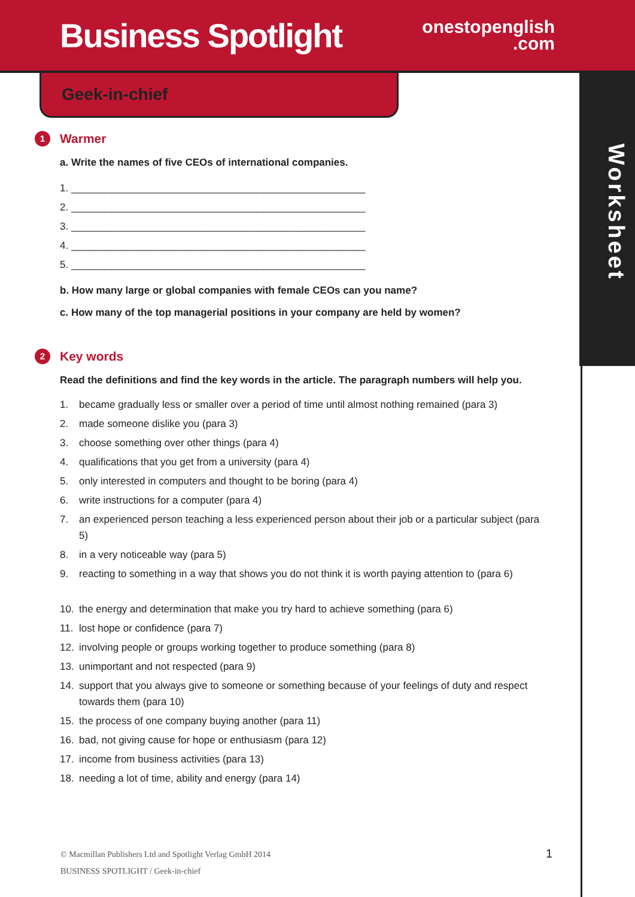Business Spotlight
onestopenglish
.com
Worksheet
Geek-in-chief
1
Warmer
a. Write the names of five CEOs of international companies.
1. ____________________________________________________
2. ____________________________________________________
3. ____________________________________________________
4. ____________________________________________________
5. ____________________________________________________
b. How many large or global companies with female CEOs can you name?
c. How many of the top managerial positions in your company are held by women?
2
Key words
Read the definitions and find the key words in the article. The paragraph numbers will help you.
1. became gradually less or smaller over a period of time until almost nothing remained (para 3)
2. made someone dislike you (para 3)
3. choose something over other things (para 4)
4. qualifications that you get from a university (para 4)
5. only interested in computers and thought to be boring (para 4)
6. write instructions for a computer (para 4)
7. an experienced person teaching a less experienced person about their job or a particular subject (para 5)
8. in a very noticeable way (para 5)
9. reacting to something in a way that shows you do not think it is worth paying attention to (para 6)
10. the energy and determination that make you try hard to achieve something (para 6)
11. lost hope or confidence (para 7)
12. involving people or groups working together to produce something (para 8)
13. unimportant and not respected (para 9)
14. support that you always give to someone or something because of your feelings of duty and respect towards them (para 10)
15. the process of one company buying another (para 11)
16. bad, not giving cause for hope or enthusiasm (para 12)
17. income from business activities (para 13)
18. needing a lot of time, ability and energy (para 14)
© Macmillan Publishers Ltd and Spotlight Verlag GmbH 2014
BUSINESS SPOTLIGHT / Geek-in-chief
1